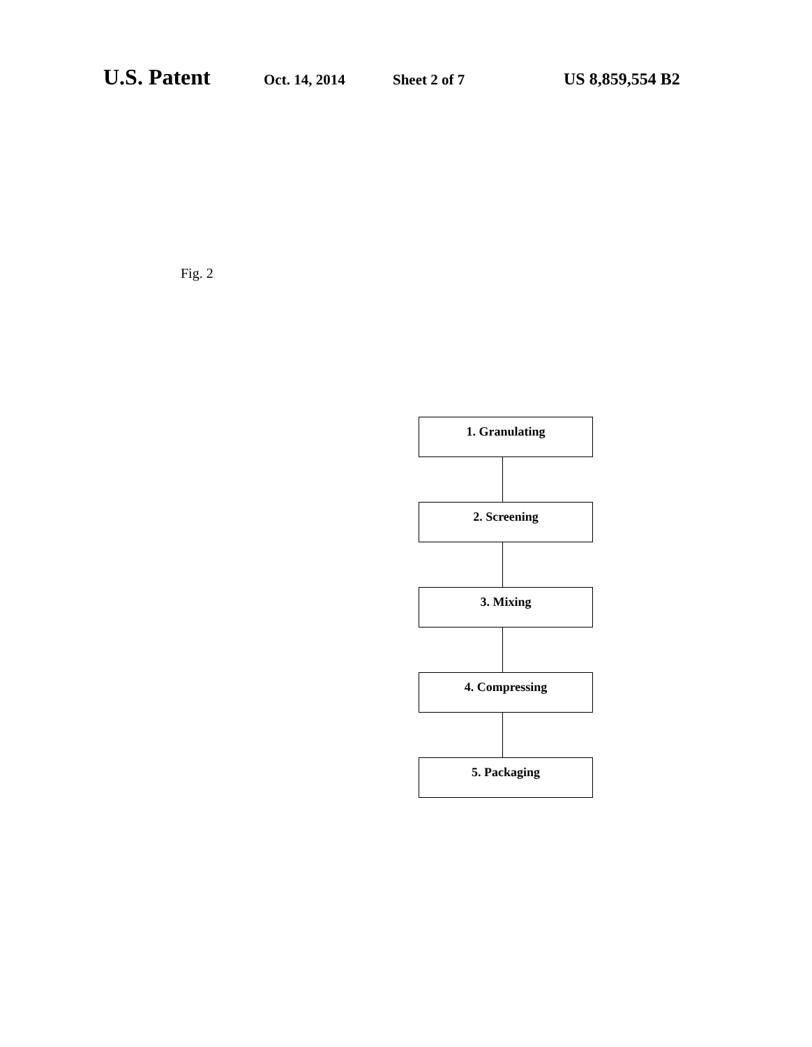U.S. Patent Oct. 14, 2014 Sheet 2 of 7 US 8,859,554 B2
Fig. 2
1. Granulating
2. Screening
3. Mixing
4. Compressing
5. Packaging